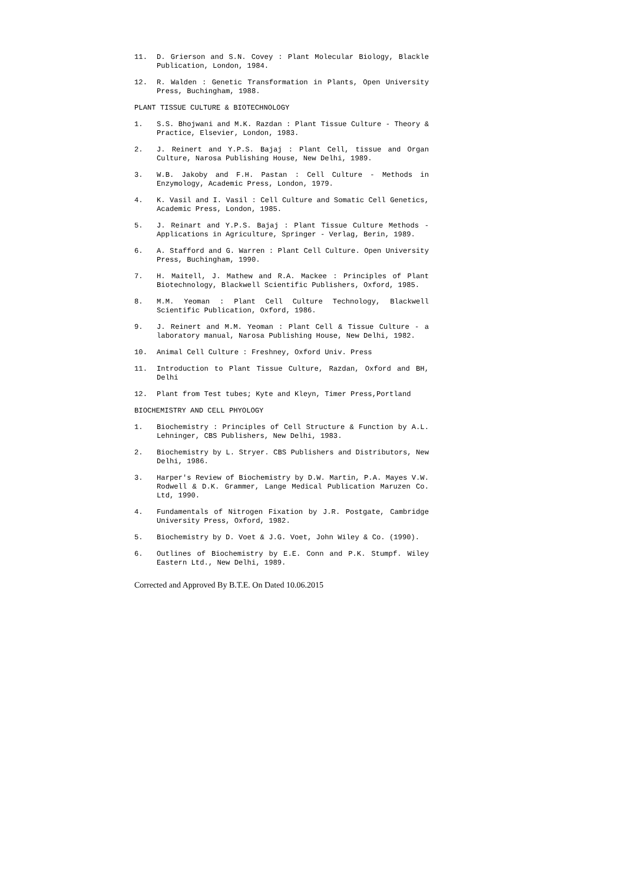11. D. Grierson and S.N. Covey : Plant Molecular Biology, Blackle Publication, London, 1984.
12. R. Walden : Genetic Transformation in Plants, Open University Press, Buchingham, 1988.
PLANT TISSUE CULTURE & BIOTECHNOLOGY
1. S.S. Bhojwani and M.K. Razdan : Plant Tissue Culture - Theory & Practice, Elsevier, London, 1983.
2. J. Reinert and Y.P.S. Bajaj : Plant Cell, tissue and Organ Culture, Narosa Publishing House, New Delhi, 1989.
3. W.B. Jakoby and F.H. Pastan : Cell Culture - Methods in Enzymology, Academic Press, London, 1979.
4. K. Vasil and I. Vasil : Cell Culture and Somatic Cell Genetics, Academic Press, London, 1985.
5. J. Reinart and Y.P.S. Bajaj : Plant Tissue Culture Methods - Applications in Agriculture, Springer - Verlag, Berin, 1989.
6. A. Stafford and G. Warren : Plant Cell Culture. Open University Press, Buchingham, 1990.
7. H. Maitell, J. Mathew and R.A. Mackee : Principles of Plant Biotechnology, Blackwell Scientific Publishers, Oxford, 1985.
8. M.M. Yeoman : Plant Cell Culture Technology, Blackwell Scientific Publication, Oxford, 1986.
9. J. Reinert and M.M. Yeoman : Plant Cell & Tissue Culture - a laboratory manual, Narosa Publishing House, New Delhi, 1982.
10. Animal Cell Culture : Freshney, Oxford Univ. Press
11. Introduction to Plant Tissue Culture, Razdan, Oxford and BH, Delhi
12. Plant from Test tubes; Kyte and Kleyn, Timer Press,Portland
BIOCHEMISTRY AND CELL PHYOLOGY
1. Biochemistry : Principles of Cell Structure & Function by A.L. Lehninger, CBS Publishers, New Delhi, 1983.
2. Biochemistry by L. Stryer. CBS Publishers and Distributors, New Delhi, 1986.
3. Harper's Review of Biochemistry by D.W. Martin, P.A. Mayes V.W. Rodwell & D.K. Grammer, Lange Medical Publication Maruzen Co. Ltd, 1990.
4. Fundamentals of Nitrogen Fixation by J.R. Postgate, Cambridge University Press, Oxford, 1982.
5. Biochemistry by D. Voet & J.G. Voet, John Wiley & Co. (1990).
6. Outlines of Biochemistry by E.E. Conn and P.K. Stumpf. Wiley Eastern Ltd., New Delhi, 1989.
Corrected and Approved By B.T.E. On Dated 10.06.2015